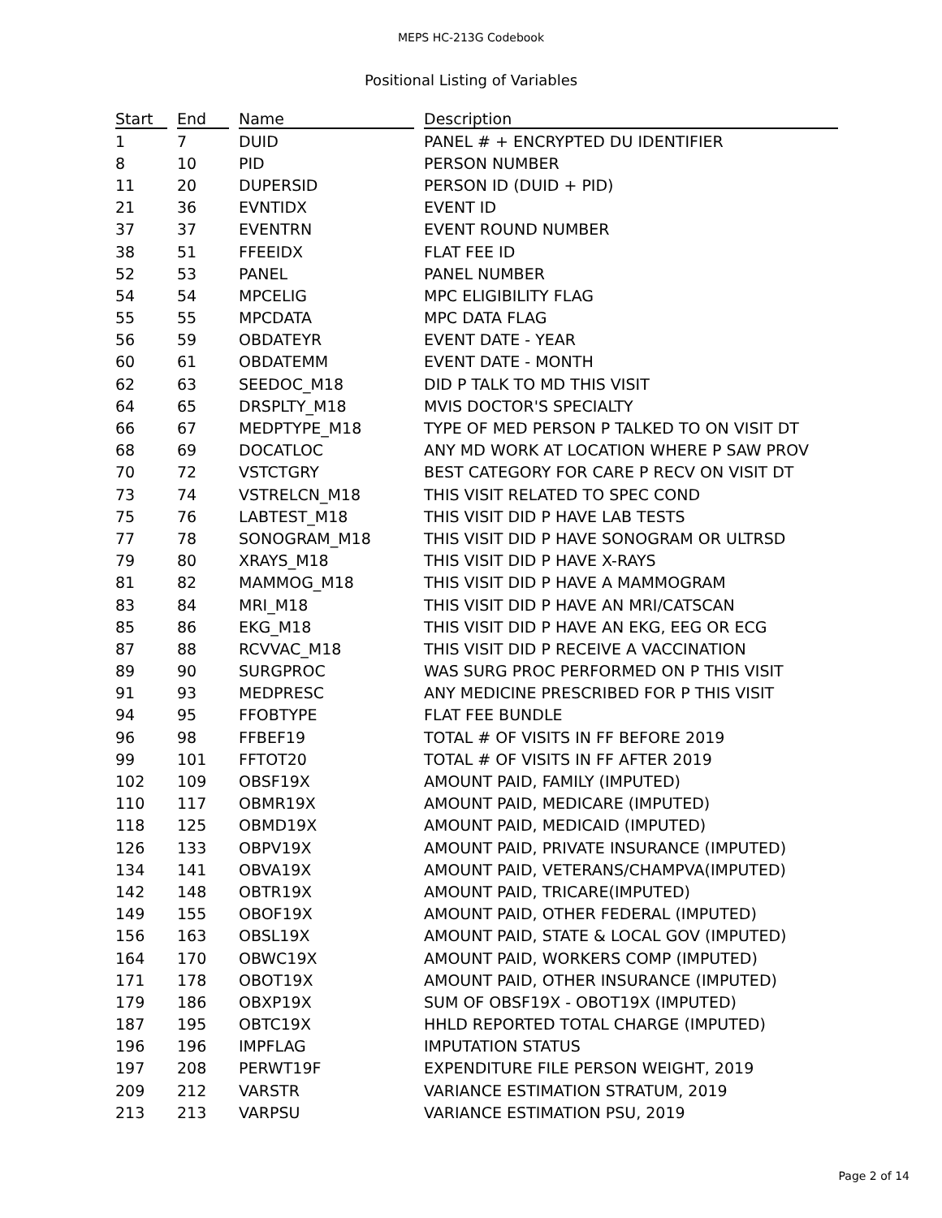MEPS HC-213G Codebook
Positional Listing of Variables
| Start | End | Name | Description |
| --- | --- | --- | --- |
| 1 | 7 | DUID | PANEL # + ENCRYPTED DU IDENTIFIER |
| 8 | 10 | PID | PERSON NUMBER |
| 11 | 20 | DUPERSID | PERSON ID (DUID + PID) |
| 21 | 36 | EVNTIDX | EVENT ID |
| 37 | 37 | EVENTRN | EVENT ROUND NUMBER |
| 38 | 51 | FFEEIDX | FLAT FEE ID |
| 52 | 53 | PANEL | PANEL NUMBER |
| 54 | 54 | MPCELIG | MPC ELIGIBILITY FLAG |
| 55 | 55 | MPCDATA | MPC DATA FLAG |
| 56 | 59 | OBDATEYR | EVENT DATE - YEAR |
| 60 | 61 | OBDATEMM | EVENT DATE - MONTH |
| 62 | 63 | SEEDOC_M18 | DID P TALK TO MD THIS VISIT |
| 64 | 65 | DRSPLTY_M18 | MVIS DOCTOR'S SPECIALTY |
| 66 | 67 | MEDPTYPE_M18 | TYPE OF MED PERSON P TALKED TO ON VISIT DT |
| 68 | 69 | DOCATLOC | ANY MD WORK AT LOCATION WHERE P SAW PROV |
| 70 | 72 | VSTCTGRY | BEST CATEGORY FOR CARE P RECV ON VISIT DT |
| 73 | 74 | VSTRELCN_M18 | THIS VISIT RELATED TO SPEC COND |
| 75 | 76 | LABTEST_M18 | THIS VISIT DID P HAVE LAB TESTS |
| 77 | 78 | SONOGRAM_M18 | THIS VISIT DID P HAVE SONOGRAM OR ULTRSD |
| 79 | 80 | XRAYS_M18 | THIS VISIT DID P HAVE X-RAYS |
| 81 | 82 | MAMMOG_M18 | THIS VISIT DID P HAVE A MAMMOGRAM |
| 83 | 84 | MRI_M18 | THIS VISIT DID P HAVE AN MRI/CATSCAN |
| 85 | 86 | EKG_M18 | THIS VISIT DID P HAVE AN EKG, EEG OR ECG |
| 87 | 88 | RCVVAC_M18 | THIS VISIT DID P RECEIVE A VACCINATION |
| 89 | 90 | SURGPROC | WAS SURG PROC PERFORMED ON P THIS VISIT |
| 91 | 93 | MEDPRESC | ANY MEDICINE PRESCRIBED FOR P THIS VISIT |
| 94 | 95 | FFOBTYPE | FLAT FEE BUNDLE |
| 96 | 98 | FFBEF19 | TOTAL # OF VISITS IN FF BEFORE 2019 |
| 99 | 101 | FFTOT20 | TOTAL # OF VISITS IN FF AFTER 2019 |
| 102 | 109 | OBSF19X | AMOUNT PAID, FAMILY (IMPUTED) |
| 110 | 117 | OBMR19X | AMOUNT PAID, MEDICARE (IMPUTED) |
| 118 | 125 | OBMD19X | AMOUNT PAID, MEDICAID (IMPUTED) |
| 126 | 133 | OBPV19X | AMOUNT PAID, PRIVATE INSURANCE (IMPUTED) |
| 134 | 141 | OBVA19X | AMOUNT PAID, VETERANS/CHAMPVA(IMPUTED) |
| 142 | 148 | OBTR19X | AMOUNT PAID, TRICARE(IMPUTED) |
| 149 | 155 | OBOF19X | AMOUNT PAID, OTHER FEDERAL (IMPUTED) |
| 156 | 163 | OBSL19X | AMOUNT PAID, STATE & LOCAL GOV (IMPUTED) |
| 164 | 170 | OBWC19X | AMOUNT PAID, WORKERS COMP (IMPUTED) |
| 171 | 178 | OBOT19X | AMOUNT PAID, OTHER INSURANCE (IMPUTED) |
| 179 | 186 | OBXP19X | SUM OF OBSF19X - OBOT19X (IMPUTED) |
| 187 | 195 | OBTC19X | HHLD REPORTED TOTAL CHARGE (IMPUTED) |
| 196 | 196 | IMPFLAG | IMPUTATION STATUS |
| 197 | 208 | PERWT19F | EXPENDITURE FILE PERSON WEIGHT, 2019 |
| 209 | 212 | VARSTR | VARIANCE ESTIMATION STRATUM, 2019 |
| 213 | 213 | VARPSU | VARIANCE ESTIMATION PSU, 2019 |
Page 2 of 14